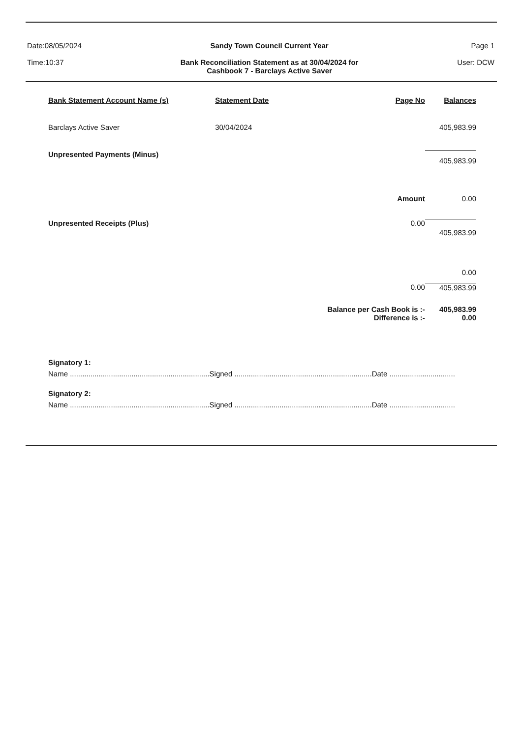Date:08/05/2024
Time:10:37
Sandy Town Council Current Year
Bank Reconciliation Statement as at 30/04/2024 for
Cashbook 7 - Barclays Active Saver
Page 1
User: DCW
| Bank Statement Account Name (s) | Statement Date | Page No | Balances |
| --- | --- | --- | --- |
| Barclays Active Saver | 30/04/2024 | | 405,983.99 |
| Unpresented Payments (Minus) | | | 405,983.99 |
| | | Amount | 0.00 |
| Unpresented Receipts (Plus) | | 0.00 | 405,983.99 |
| | | | 0.00 |
| | | 0.00 | 405,983.99 |
| | | Balance per Cash Book is :- | 405,983.99 |
| | | Difference is :- | 0.00 |
Signatory 1:
Name ....................................................................Signed ...................................................................Date ................................
Signatory 2:
Name ....................................................................Signed ...................................................................Date ................................